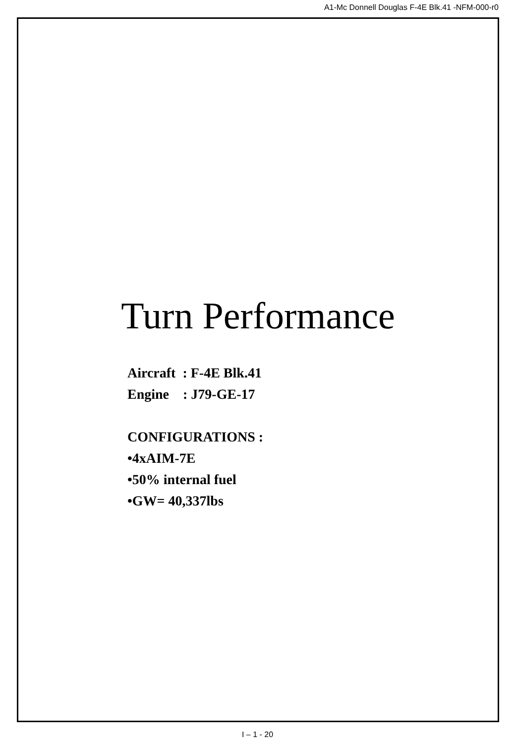A1-Mc Donnell Douglas F-4E Blk.41 -NFM-000-r0
Turn Performance
Aircraft : F-4E Blk.41
Engine : J79-GE-17
CONFIGURATIONS :
•4xAIM-7E
•50% internal fuel
•GW= 40,337lbs
I – 1 - 20